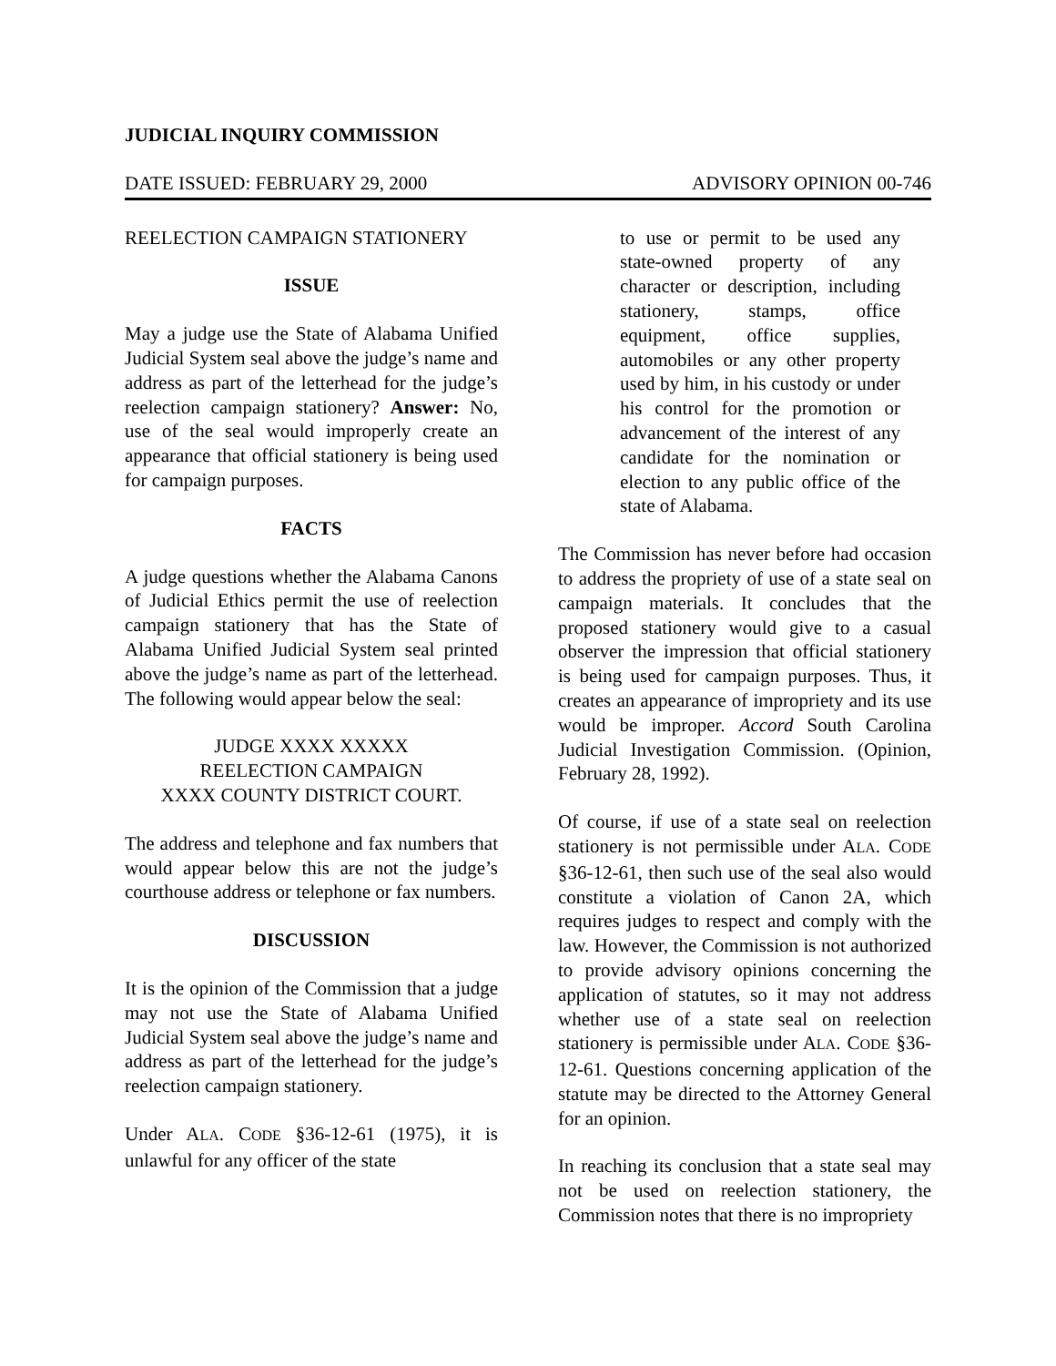JUDICIAL INQUIRY COMMISSION
DATE ISSUED: FEBRUARY 29, 2000 ADVISORY OPINION 00-746
REELECTION CAMPAIGN STATIONERY
ISSUE
May a judge use the State of Alabama Unified Judicial System seal above the judge’s name and address as part of the letterhead for the judge’s reelection campaign stationery? Answer: No, use of the seal would improperly create an appearance that official stationery is being used for campaign purposes.
FACTS
A judge questions whether the Alabama Canons of Judicial Ethics permit the use of reelection campaign stationery that has the State of Alabama Unified Judicial System seal printed above the judge’s name as part of the letterhead. The following would appear below the seal:
JUDGE XXXX XXXXX
REELECTION CAMPAIGN
XXXX COUNTY DISTRICT COURT.
The address and telephone and fax numbers that would appear below this are not the judge’s courthouse address or telephone or fax numbers.
DISCUSSION
It is the opinion of the Commission that a judge may not use the State of Alabama Unified Judicial System seal above the judge’s name and address as part of the letterhead for the judge’s reelection campaign stationery.
Under ALA. CODE §36-12-61 (1975), it is unlawful for any officer of the state
to use or permit to be used any state-owned property of any character or description, including stationery, stamps, office equipment, office supplies, automobiles or any other property used by him, in his custody or under his control for the promotion or advancement of the interest of any candidate for the nomination or election to any public office of the state of Alabama.
The Commission has never before had occasion to address the propriety of use of a state seal on campaign materials. It concludes that the proposed stationery would give to a casual observer the impression that official stationery is being used for campaign purposes. Thus, it creates an appearance of impropriety and its use would be improper. Accord South Carolina Judicial Investigation Commission. (Opinion, February 28, 1992).
Of course, if use of a state seal on reelection stationery is not permissible under ALA. CODE §36-12-61, then such use of the seal also would constitute a violation of Canon 2A, which requires judges to respect and comply with the law. However, the Commission is not authorized to provide advisory opinions concerning the application of statutes, so it may not address whether use of a state seal on reelection stationery is permissible under ALA. CODE §36-12-61. Questions concerning application of the statute may be directed to the Attorney General for an opinion.
In reaching its conclusion that a state seal may not be used on reelection stationery, the Commission notes that there is no impropriety